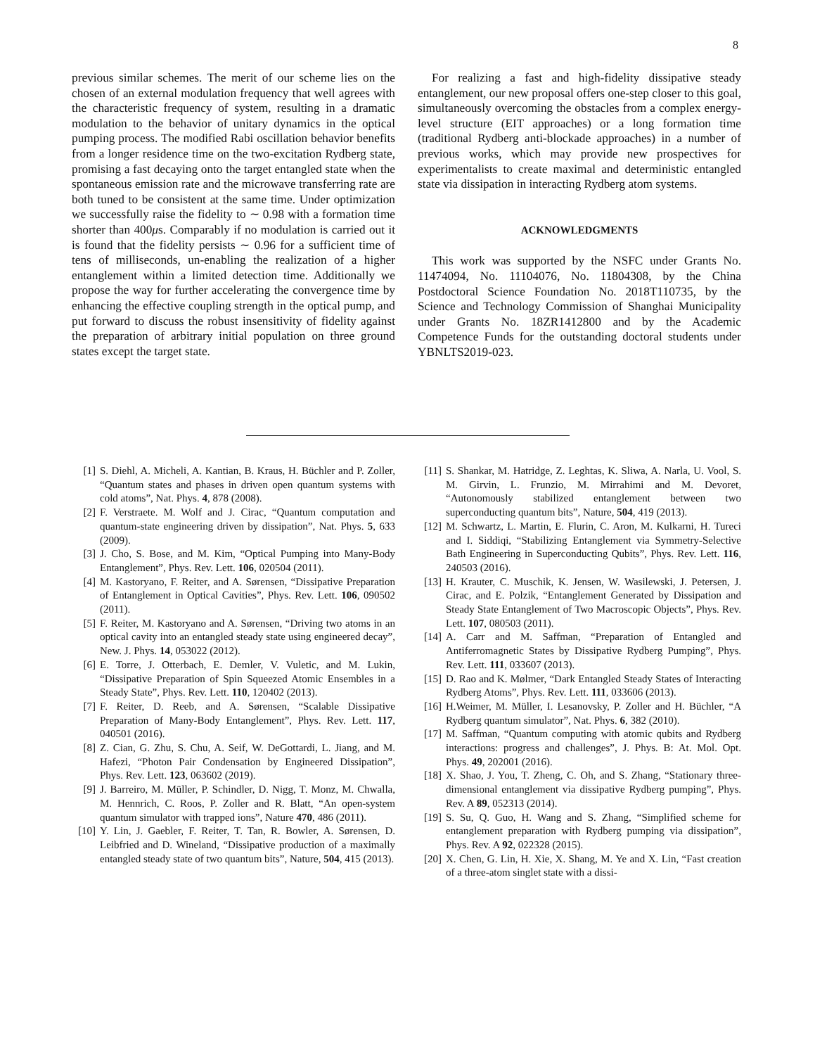8
previous similar schemes. The merit of our scheme lies on the chosen of an external modulation frequency that well agrees with the characteristic frequency of system, resulting in a dramatic modulation to the behavior of unitary dynamics in the optical pumping process. The modified Rabi oscillation behavior benefits from a longer residence time on the two-excitation Rydberg state, promising a fast decaying onto the target entangled state when the spontaneous emission rate and the microwave transferring rate are both tuned to be consistent at the same time. Under optimization we successfully raise the fidelity to ∼ 0.98 with a formation time shorter than 400μs. Comparably if no modulation is carried out it is found that the fidelity persists ∼ 0.96 for a sufficient time of tens of milliseconds, un-enabling the realization of a higher entanglement within a limited detection time. Additionally we propose the way for further accelerating the convergence time by enhancing the effective coupling strength in the optical pump, and put forward to discuss the robust insensitivity of fidelity against the preparation of arbitrary initial population on three ground states except the target state.
For realizing a fast and high-fidelity dissipative steady entanglement, our new proposal offers one-step closer to this goal, simultaneously overcoming the obstacles from a complex energy-level structure (EIT approaches) or a long formation time (traditional Rydberg anti-blockade approaches) in a number of previous works, which may provide new prospectives for experimentalists to create maximal and deterministic entangled state via dissipation in interacting Rydberg atom systems.
ACKNOWLEDGMENTS
This work was supported by the NSFC under Grants No. 11474094, No. 11104076, No. 11804308, by the China Postdoctoral Science Foundation No. 2018T110735, by the Science and Technology Commission of Shanghai Municipality under Grants No. 18ZR1412800 and by the Academic Competence Funds for the outstanding doctoral students under YBNLTS2019-023.
[1] S. Diehl, A. Micheli, A. Kantian, B. Kraus, H. Büchler and P. Zoller, “Quantum states and phases in driven open quantum systems with cold atoms”, Nat. Phys. 4, 878 (2008).
[2] F. Verstraete. M. Wolf and J. Cirac, “Quantum computation and quantum-state engineering driven by dissipation”, Nat. Phys. 5, 633 (2009).
[3] J. Cho, S. Bose, and M. Kim, “Optical Pumping into Many-Body Entanglement”, Phys. Rev. Lett. 106, 020504 (2011).
[4] M. Kastoryano, F. Reiter, and A. Sørensen, “Dissipative Preparation of Entanglement in Optical Cavities”, Phys. Rev. Lett. 106, 090502 (2011).
[5] F. Reiter, M. Kastoryano and A. Sørensen, “Driving two atoms in an optical cavity into an entangled steady state using engineered decay”, New. J. Phys. 14, 053022 (2012).
[6] E. Torre, J. Otterbach, E. Demler, V. Vuletic, and M. Lukin, “Dissipative Preparation of Spin Squeezed Atomic Ensembles in a Steady State”, Phys. Rev. Lett. 110, 120402 (2013).
[7] F. Reiter, D. Reeb, and A. Sørensen, “Scalable Dissipative Preparation of Many-Body Entanglement”, Phys. Rev. Lett. 117, 040501 (2016).
[8] Z. Cian, G. Zhu, S. Chu, A. Seif, W. DeGottardi, L. Jiang, and M. Hafezi, “Photon Pair Condensation by Engineered Dissipation”, Phys. Rev. Lett. 123, 063602 (2019).
[9] J. Barreiro, M. Müller, P. Schindler, D. Nigg, T. Monz, M. Chwalla, M. Hennrich, C. Roos, P. Zoller and R. Blatt, “An open-system quantum simulator with trapped ions”, Nature 470, 486 (2011).
[10] Y. Lin, J. Gaebler, F. Reiter, T. Tan, R. Bowler, A. Sørensen, D. Leibfried and D. Wineland, “Dissipative production of a maximally entangled steady state of two quantum bits”, Nature, 504, 415 (2013).
[11] S. Shankar, M. Hatridge, Z. Leghtas, K. Sliwa, A. Narla, U. Vool, S. M. Girvin, L. Frunzio, M. Mirrahimi and M. Devoret, “Autonomously stabilized entanglement between two superconducting quantum bits”, Nature, 504, 419 (2013).
[12] M. Schwartz, L. Martin, E. Flurin, C. Aron, M. Kulkarni, H. Tureci and I. Siddiqi, “Stabilizing Entanglement via Symmetry-Selective Bath Engineering in Superconducting Qubits”, Phys. Rev. Lett. 116, 240503 (2016).
[13] H. Krauter, C. Muschik, K. Jensen, W. Wasilewski, J. Petersen, J. Cirac, and E. Polzik, “Entanglement Generated by Dissipation and Steady State Entanglement of Two Macroscopic Objects”, Phys. Rev. Lett. 107, 080503 (2011).
[14] A. Carr and M. Saffman, “Preparation of Entangled and Antiferromagnetic States by Dissipative Rydberg Pumping”, Phys. Rev. Lett. 111, 033607 (2013).
[15] D. Rao and K. Mølmer, “Dark Entangled Steady States of Interacting Rydberg Atoms”, Phys. Rev. Lett. 111, 033606 (2013).
[16] H.Weimer, M. Müller, I. Lesanovsky, P. Zoller and H. Büchler, “A Rydberg quantum simulator”, Nat. Phys. 6, 382 (2010).
[17] M. Saffman, “Quantum computing with atomic qubits and Rydberg interactions: progress and challenges”, J. Phys. B: At. Mol. Opt. Phys. 49, 202001 (2016).
[18] X. Shao, J. You, T. Zheng, C. Oh, and S. Zhang, “Stationary three-dimensional entanglement via dissipative Rydberg pumping”, Phys. Rev. A 89, 052313 (2014).
[19] S. Su, Q. Guo, H. Wang and S. Zhang, “Simplified scheme for entanglement preparation with Rydberg pumping via dissipation”, Phys. Rev. A 92, 022328 (2015).
[20] X. Chen, G. Lin, H. Xie, X. Shang, M. Ye and X. Lin, “Fast creation of a three-atom singlet state with a dissi-